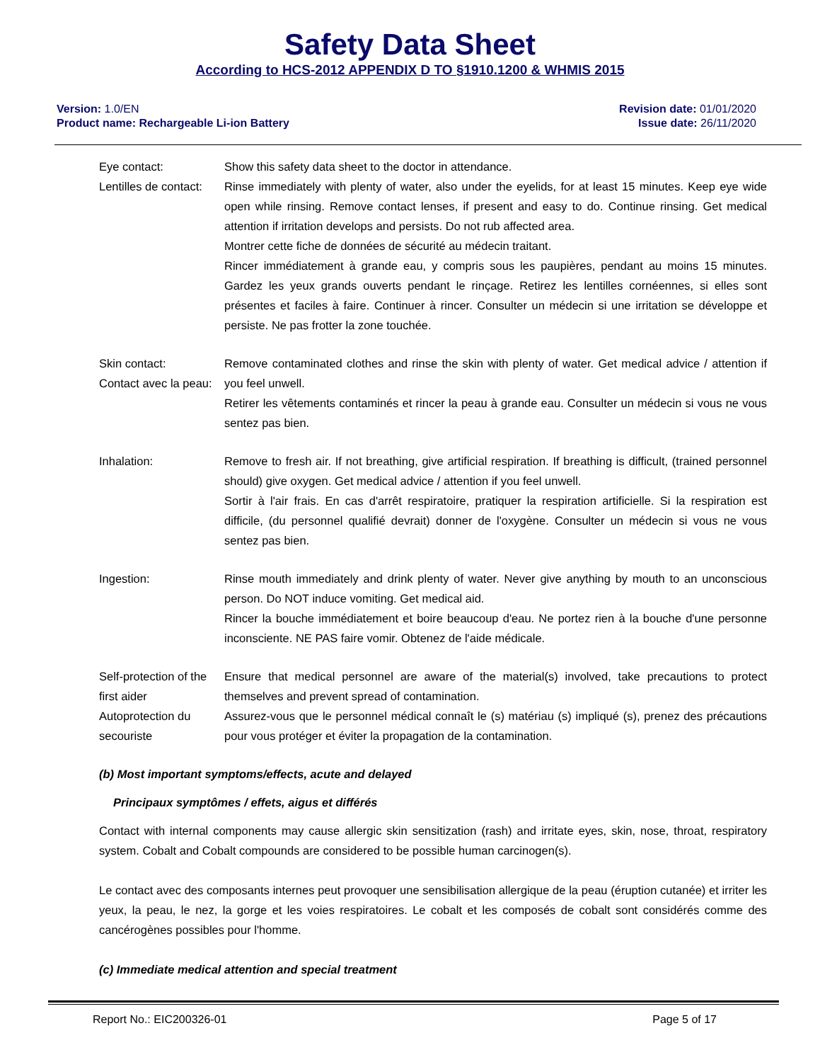Safety Data Sheet
According to HCS-2012 APPENDIX D TO §1910.1200 & WHMIS 2015
Version: 1.0/EN
Product name: Rechargeable Li-ion Battery
Revision date: 01/01/2020
Issue date: 26/11/2020
Eye contact:
Lentilles de contact:
Show this safety data sheet to the doctor in attendance.
Rinse immediately with plenty of water, also under the eyelids, for at least 15 minutes. Keep eye wide open while rinsing. Remove contact lenses, if present and easy to do. Continue rinsing. Get medical attention if irritation develops and persists. Do not rub affected area.
Montrer cette fiche de données de sécurité au médecin traitant.
Rincer immédiatement à grande eau, y compris sous les paupières, pendant au moins 15 minutes. Gardez les yeux grands ouverts pendant le rinçage. Retirez les lentilles cornéennes, si elles sont présentes et faciles à faire. Continuer à rincer. Consulter un médecin si une irritation se développe et persiste. Ne pas frotter la zone touchée.
Skin contact:
Contact avec la peau:
Remove contaminated clothes and rinse the skin with plenty of water. Get medical advice / attention if you feel unwell.
Retirer les vêtements contaminés et rincer la peau à grande eau. Consulter un médecin si vous ne vous sentez pas bien.
Inhalation: Remove to fresh air. If not breathing, give artificial respiration. If breathing is difficult, (trained personnel should) give oxygen. Get medical advice / attention if you feel unwell.
Sortir à l'air frais. En cas d'arrêt respiratoire, pratiquer la respiration artificielle. Si la respiration est difficile, (du personnel qualifié devrait) donner de l'oxygène. Consulter un médecin si vous ne vous sentez pas bien.
Ingestion: Rinse mouth immediately and drink plenty of water. Never give anything by mouth to an unconscious person. Do NOT induce vomiting. Get medical aid.
Rincer la bouche immédiatement et boire beaucoup d'eau. Ne portez rien à la bouche d'une personne inconsciente. NE PAS faire vomir. Obtenez de l'aide médicale.
Self-protection of the first aider
Autoprotection du secouriste
Ensure that medical personnel are aware of the material(s) involved, take precautions to protect themselves and prevent spread of contamination.
Assurez-vous que le personnel médical connaît le (s) matériau (s) impliqué (s), prenez des précautions pour vous protéger et éviter la propagation de la contamination.
(b) Most important symptoms/effects, acute and delayed
Principaux symptômes / effets, aigus et différés
Contact with internal components may cause allergic skin sensitization (rash) and irritate eyes, skin, nose, throat, respiratory system. Cobalt and Cobalt compounds are considered to be possible human carcinogen(s).
Le contact avec des composants internes peut provoquer une sensibilisation allergique de la peau (éruption cutanée) et irriter les yeux, la peau, le nez, la gorge et les voies respiratoires. Le cobalt et les composés de cobalt sont considérés comme des cancérogènes possibles pour l'homme.
(c) Immediate medical attention and special treatment
Report No.: EIC200326-01 Page 5 of 17